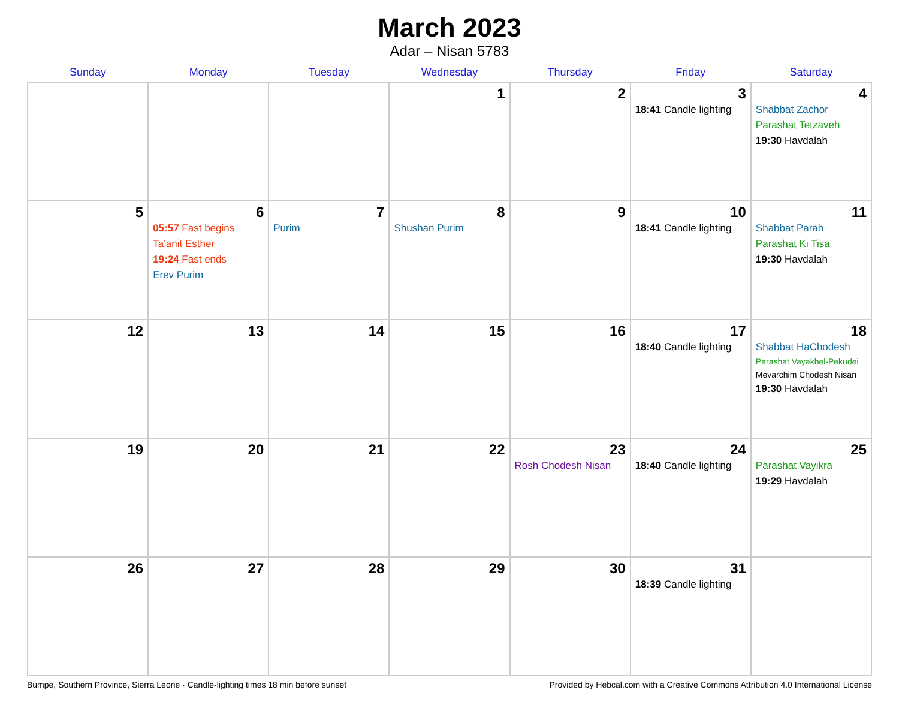March 2023
Adar – Nisan 5783
| Sunday | Monday | Tuesday | Wednesday | Thursday | Friday | Saturday |
| --- | --- | --- | --- | --- | --- | --- |
| | | | 1 | 2 | 3 18:41 Candle lighting | 4 Shabbat Zachor Parashat Tetzaveh 19:30 Havdalah |
| 5 | 6 05:57 Fast begins Ta’anit Esther 19:24 Fast ends Erev Purim | 7 Purim | 8 Shushan Purim | 9 | 10 18:41 Candle lighting | 11 Shabbat Parah Parashat Ki Tisa 19:30 Havdalah |
| 12 | 13 | 14 | 15 | 16 | 17 18:40 Candle lighting | 18 Shabbat HaChodesh Parashat Vayakhel-Pekudei Mevarchim Chodesh Nisan 19:30 Havdalah |
| 19 | 20 | 21 | 22 | 23 Rosh Chodesh Nisan | 24 18:40 Candle lighting | 25 Parashat Vayikra 19:29 Havdalah |
| 26 | 27 | 28 | 29 | 30 | 31 18:39 Candle lighting | |
Bumpe, Southern Province, Sierra Leone · Candle-lighting times 18 min before sunset Provided by Hebcal.com with a Creative Commons Attribution 4.0 International License